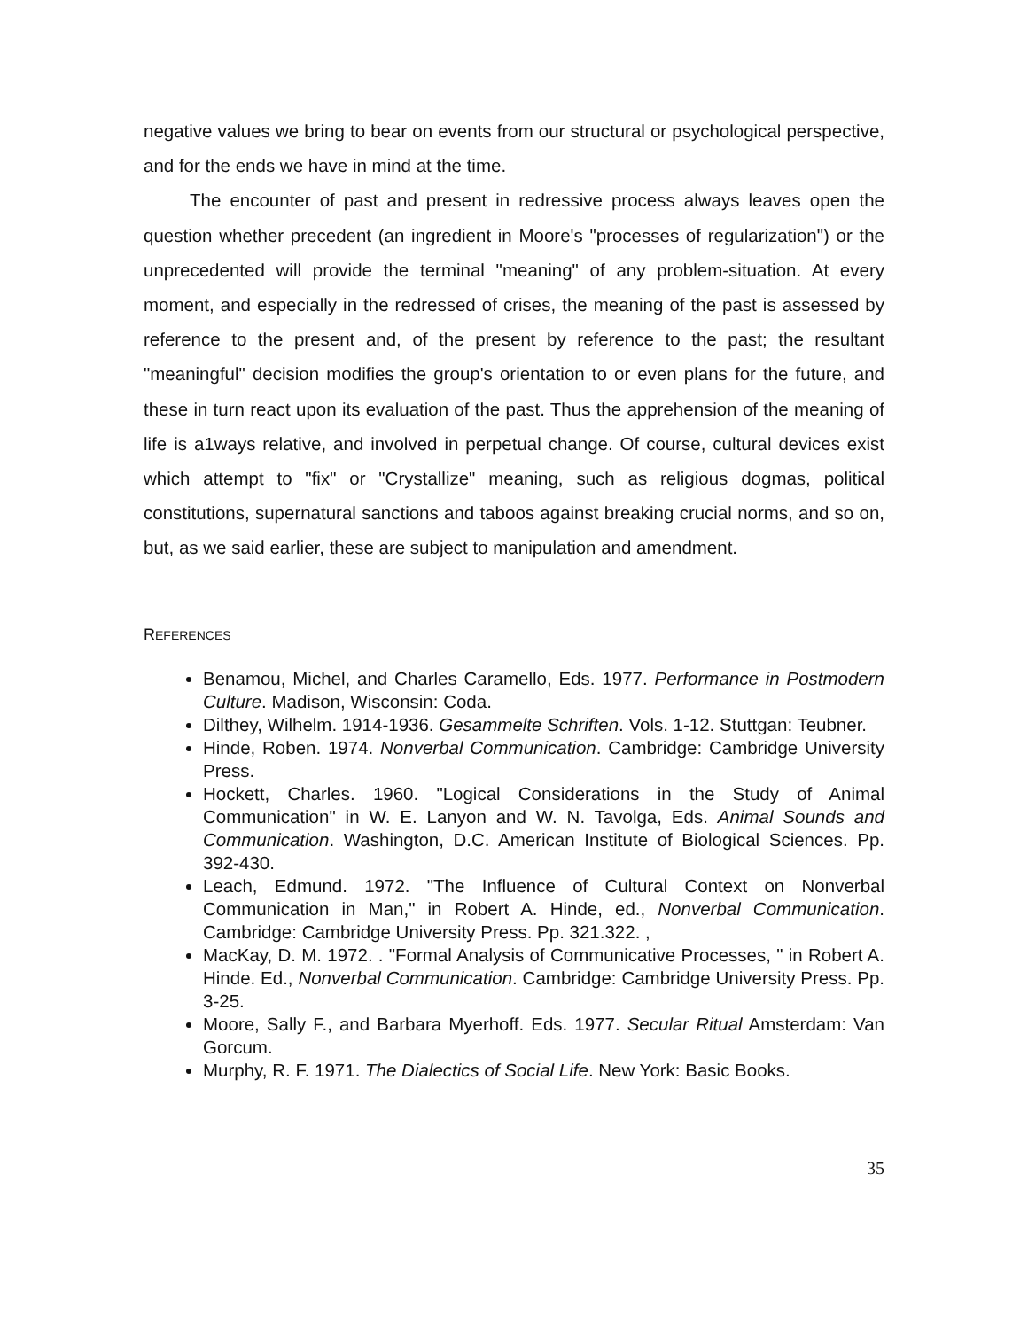negative values we bring to bear on events from our structural or psychological perspective, and for the ends we have in mind at the time.
The encounter of past and present in redressive process always leaves open the question whether precedent (an ingredient in Moore's "processes of regularization") or the unprecedented will provide the terminal "meaning" of any problem-situation. At every moment, and especially in the redressed of crises, the meaning of the past is assessed by reference to the present and, of the present by reference to the past; the resultant "meaningful" decision modifies the group's orientation to or even plans for the future, and these in turn react upon its evaluation of the past. Thus the apprehension of the meaning of life is a1ways relative, and involved in perpetual change. Of course, cultural devices exist which attempt to "fix" or "Crystallize" meaning, such as religious dogmas, political constitutions, supernatural sanctions and taboos against breaking crucial norms, and so on, but, as we said earlier, these are subject to manipulation and amendment.
REFERENCES
Benamou, Michel, and Charles Caramello, Eds. 1977. Performance in Postmodern Culture. Madison, Wisconsin: Coda.
Dilthey, Wilhelm. 1914-1936. Gesammelte Schriften. Vols. 1-12. Stuttgan: Teubner.
Hinde, Roben. 1974. Nonverbal Communication. Cambridge: Cambridge University Press.
Hockett, Charles. 1960. "Logical Considerations in the Study of Animal Communication" in W. E. Lanyon and W. N. Tavolga, Eds. Animal Sounds and Communication. Washington, D.C. American Institute of Biological Sciences. Pp. 392-430.
Leach, Edmund. 1972. "The Influence of Cultural Context on Nonverbal Communication in Man," in Robert A. Hinde, ed., Nonverbal Communication. Cambridge: Cambridge University Press. Pp. 321.322. ,
MacKay, D. M. 1972. . "Formal Analysis of Communicative Processes, " in Robert A. Hinde. Ed., Nonverbal Communication. Cambridge: Cambridge University Press. Pp. 3-25.
Moore, Sally F., and Barbara Myerhoff. Eds. 1977. Secular Ritual Amsterdam: Van Gorcum.
Murphy, R. F. 1971. The Dialectics of Social Life. New York: Basic Books.
35